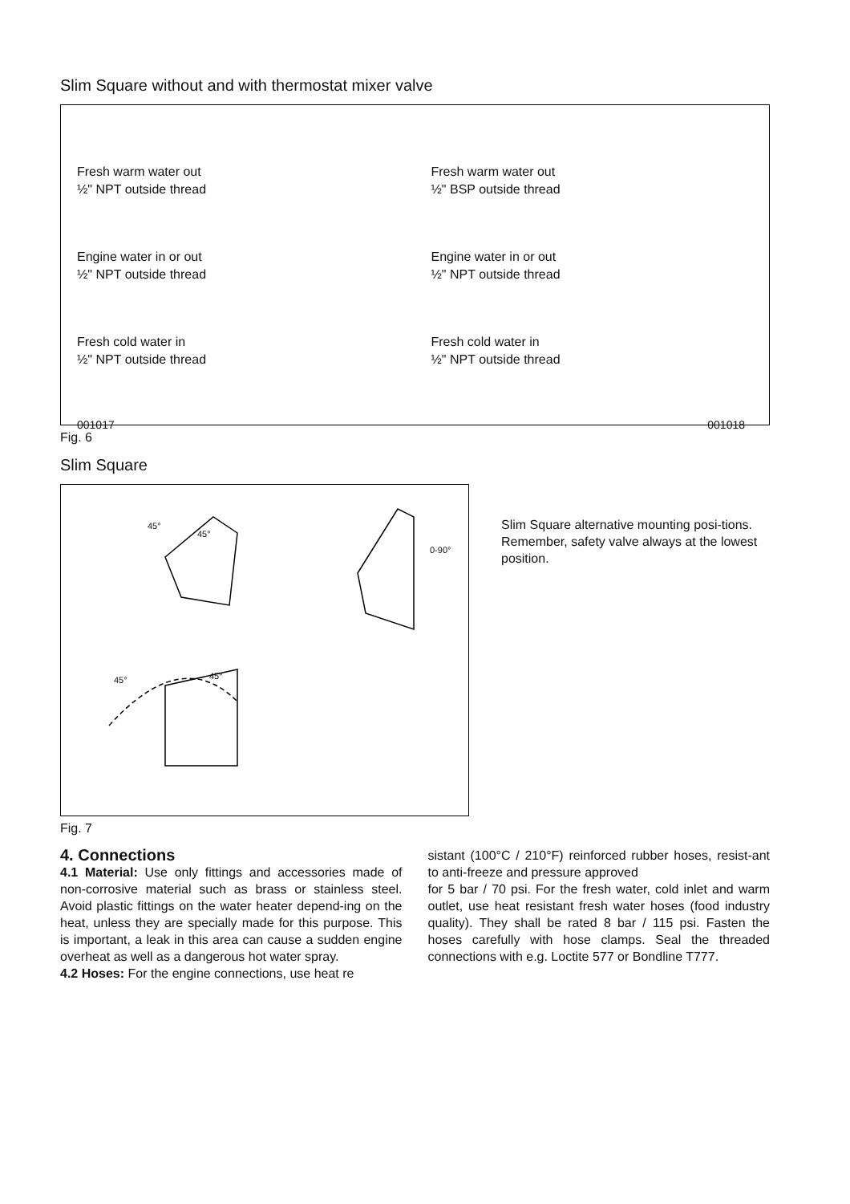Slim Square without and with thermostat mixer valve
Fresh warm water out
½" NPT outside thread
Engine water in or out
½" NPT outside thread
Fresh cold water in
½" NPT outside thread
001017
Fresh warm water out
½" BSP outside thread
Engine water in or out
½" NPT outside thread
Fresh cold water in
½" NPT outside thread
001018
Fig. 6
Slim Square
45°
45°
0-90°
45° 45°
Slim Square alternative mounting posi-tions.
Remember, safety valve always at the lowest position.
Fig. 7
4. Connections
4.1 Material: Use only fittings and accessories made of non-corrosive material such as brass or stainless steel. Avoid plastic fittings on the water heater depend-ing on the heat, unless they are specially made for this purpose. This is important, a leak in this area can cause a sudden engine overheat as well as a dangerous hot water spray.
4.2 Hoses: For the engine connections, use heat re
sistant (100°C / 210°F) reinforced rubber hoses, resist-ant to anti-freeze and pressure approved
for 5 bar / 70 psi. For the fresh water, cold inlet and warm outlet, use heat resistant fresh water hoses (food industry quality). They shall be rated 8 bar / 115 psi. Fasten the hoses carefully with hose clamps. Seal the threaded connections with e.g. Loctite 577 or Bondline T777.